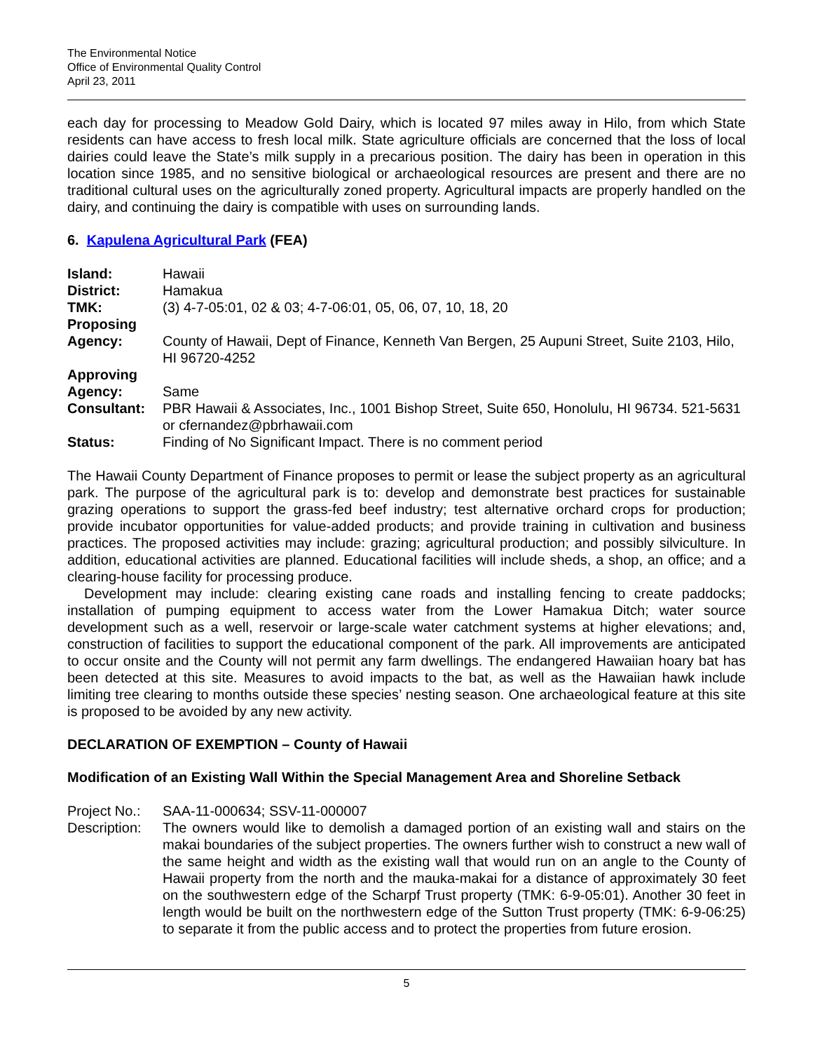The Environmental Notice
Office of Environmental Quality Control
April 23, 2011
each day for processing to Meadow Gold Dairy, which is located 97 miles away in Hilo, from which State residents can have access to fresh local milk. State agriculture officials are concerned that the loss of local dairies could leave the State’s milk supply in a precarious position. The dairy has been in operation in this location since 1985, and no sensitive biological or archaeological resources are present and there are no traditional cultural uses on the agriculturally zoned property. Agricultural impacts are properly handled on the dairy, and continuing the dairy is compatible with uses on surrounding lands.
6. Kapulena Agricultural Park (FEA)
| Island: | Hawaii |
| District: | Hamakua |
| TMK: | (3) 4-7-05:01, 02 & 03; 4-7-06:01, 05, 06, 07, 10, 18, 20 |
| Proposing Agency: | County of Hawaii, Dept of Finance, Kenneth Van Bergen, 25 Aupuni Street, Suite 2103, Hilo, HI 96720-4252 |
| Approving Agency: | Same |
| Consultant: | PBR Hawaii & Associates, Inc., 1001 Bishop Street, Suite 650, Honolulu, HI 96734. 521-5631 or cfernandez@pbrhawaii.com |
| Status: | Finding of No Significant Impact. There is no comment period |
The Hawaii County Department of Finance proposes to permit or lease the subject property as an agricultural park. The purpose of the agricultural park is to: develop and demonstrate best practices for sustainable grazing operations to support the grass-fed beef industry; test alternative orchard crops for production; provide incubator opportunities for value-added products; and provide training in cultivation and business practices. The proposed activities may include: grazing; agricultural production; and possibly silviculture. In addition, educational activities are planned. Educational facilities will include sheds, a shop, an office; and a clearing-house facility for processing produce.
Development may include: clearing existing cane roads and installing fencing to create paddocks; installation of pumping equipment to access water from the Lower Hamakua Ditch; water source development such as a well, reservoir or large-scale water catchment systems at higher elevations; and, construction of facilities to support the educational component of the park. All improvements are anticipated to occur onsite and the County will not permit any farm dwellings. The endangered Hawaiian hoary bat has been detected at this site. Measures to avoid impacts to the bat, as well as the Hawaiian hawk include limiting tree clearing to months outside these species’ nesting season. One archaeological feature at this site is proposed to be avoided by any new activity.
DECLARATION OF EXEMPTION – County of Hawaii
Modification of an Existing Wall Within the Special Management Area and Shoreline Setback
| Project No.: | SAA-11-000634; SSV-11-000007 |
| Description: | The owners would like to demolish a damaged portion of an existing wall and stairs on the makai boundaries of the subject properties. The owners further wish to construct a new wall of the same height and width as the existing wall that would run on an angle to the County of Hawaii property from the north and the mauka-makai for a distance of approximately 30 feet on the southwestern edge of the Scharpf Trust property (TMK: 6-9-05:01). Another 30 feet in length would be built on the northwestern edge of the Sutton Trust property (TMK: 6-9-06:25) to separate it from the public access and to protect the properties from future erosion. |
5